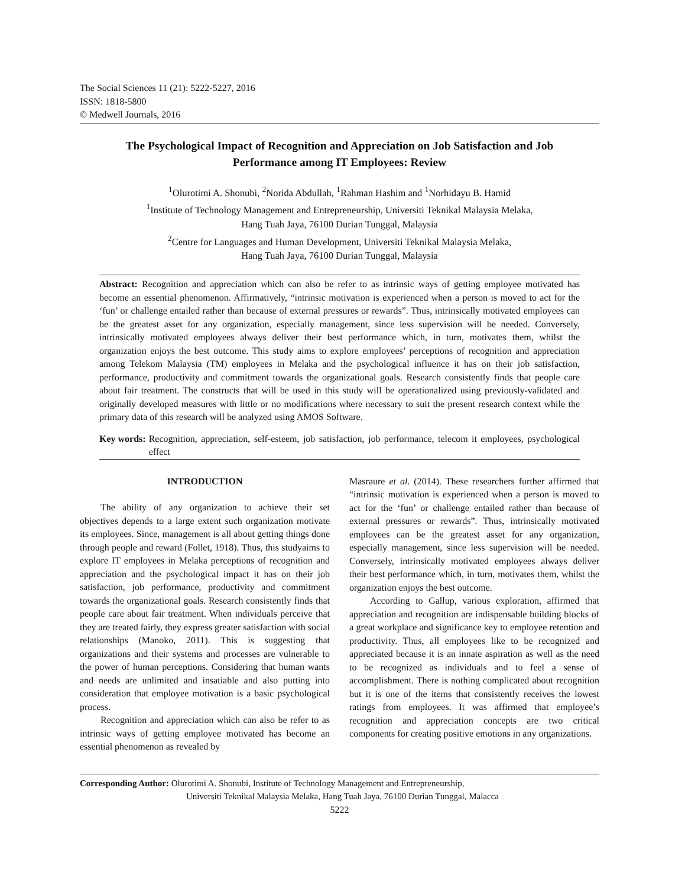The Social Sciences 11 (21): 5222-5227, 2016
ISSN: 1818-5800
© Medwell Journals, 2016
The Psychological Impact of Recognition and Appreciation on Job Satisfaction and Job Performance among IT Employees: Review
<sup>1</sup> Olurotimi A. Shonubi, <sup>2</sup>Norida Abdullah, <sup>1</sup>Rahman Hashim and <sup>1</sup>Norhidayu B. Hamid
<sup>1</sup> Institute of Technology Management and Entrepreneurship, Universiti Teknikal Malaysia Melaka,
Hang Tuah Jaya, 76100 Durian Tunggal, Malaysia
<sup>2</sup> Centre for Languages and Human Development, Universiti Teknikal Malaysia Melaka,
Hang Tuah Jaya, 76100 Durian Tunggal, Malaysia
Abstract: Recognition and appreciation which can also be refer to as intrinsic ways of getting employee motivated has become an essential phenomenon. Affirmatively, “intrinsic motivation is experienced when a person is moved to act for the ‘fun’ or challenge entailed rather than because of external pressures or rewards”. Thus, intrinsically motivated employees can be the greatest asset for any organization, especially management, since less supervision will be needed. Conversely, intrinsically motivated employees always deliver their best performance which, in turn, motivates them, whilst the organization enjoys the best outcome. This study aims to explore employees’ perceptions of recognition and appreciation among Telekom Malaysia (TM) employees in Melaka and the psychological influence it has on their job satisfaction, performance, productivity and commitment towards the organizational goals. Research consistently finds that people care about fair treatment. The constructs that will be used in this study will be operationalized using previously-validated and originally developed measures with little or no modifications where necessary to suit the present research context while the primary data of this research will be analyzed using AMOS Software.
Key words: Recognition, appreciation, self-esteem, job satisfaction, job performance, telecom it employees, psychological effect
INTRODUCTION
The ability of any organization to achieve their set objectives depends to a large extent such organization motivate its employees. Since, management is all about getting things done through people and reward (Follet, 1918). Thus, this studyaims to explore IT employees in Melaka perceptions of recognition and appreciation and the psychological impact it has on their job satisfaction, job performance, productivity and commitment towards the organizational goals. Research consistently finds that people care about fair treatment. When individuals perceive that they are treated fairly, they express greater satisfaction with social relationships (Manoko, 2011). This is suggesting that organizations and their systems and processes are vulnerable to the power of human perceptions. Considering that human wants and needs are unlimited and insatiable and also putting into consideration that employee motivation is a basic psychological process.
Recognition and appreciation which can also be refer to as intrinsic ways of getting employee motivated has become an essential phenomenon as revealed by
Masraure et al. (2014). These researchers further affirmed that “intrinsic motivation is experienced when a person is moved to act for the ‘fun’ or challenge entailed rather than because of external pressures or rewards”. Thus, intrinsically motivated employees can be the greatest asset for any organization, especially management, since less supervision will be needed. Conversely, intrinsically motivated employees always deliver their best performance which, in turn, motivates them, whilst the organization enjoys the best outcome.
According to Gallup, various exploration, affirmed that appreciation and recognition are indispensable building blocks of a great workplace and significance key to employee retention and productivity. Thus, all employees like to be recognized and appreciated because it is an innate aspiration as well as the need to be recognized as individuals and to feel a sense of accomplishment. There is nothing complicated about recognition but it is one of the items that consistently receives the lowest ratings from employees. It was affirmed that employee’s recognition and appreciation concepts are two critical components for creating positive emotions in any organizations.
Corresponding Author: Olurotimi A. Shonubi, Institute of Technology Management and Entrepreneurship,
Universiti Teknikal Malaysia Melaka, Hang Tuah Jaya, 76100 Durian Tunggal, Malacca
5222